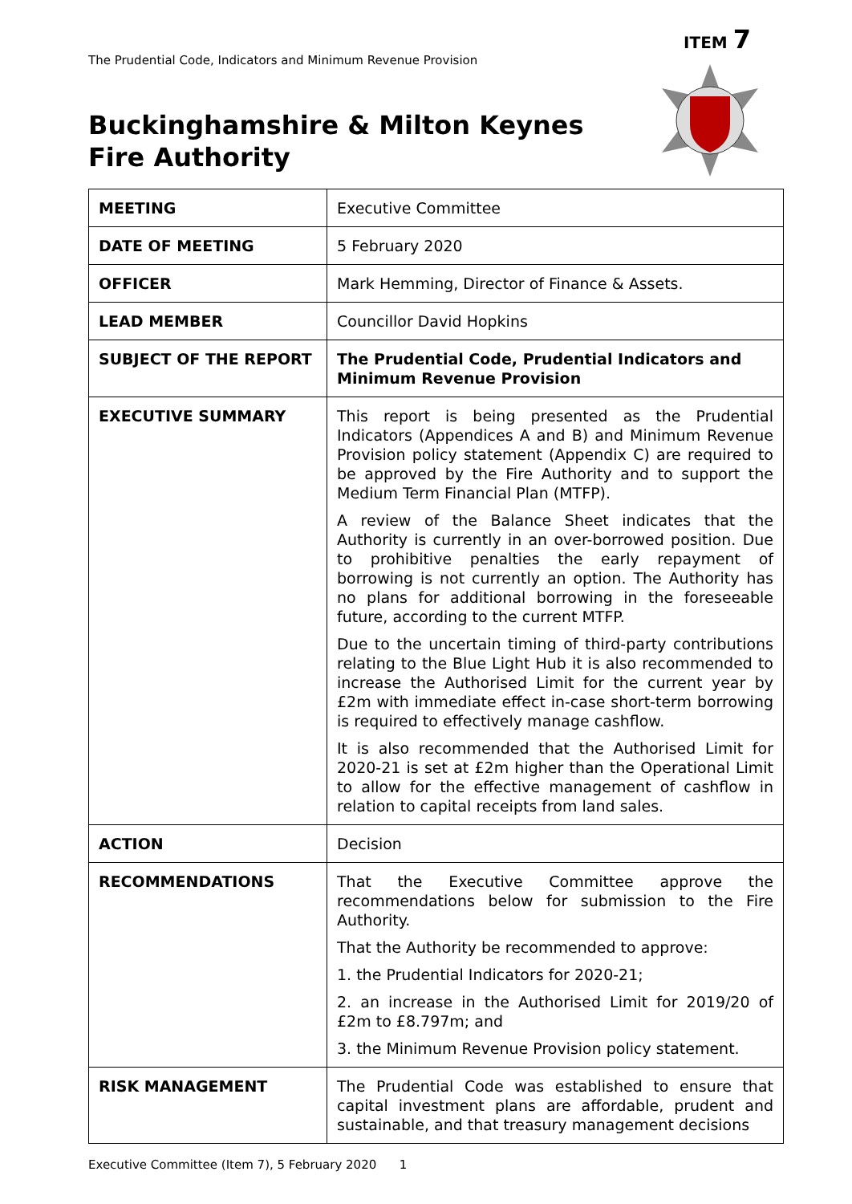ITEM 7
The Prudential Code, Indicators and Minimum Revenue Provision
Buckinghamshire & Milton Keynes
Fire Authority
| MEETING | Executive Committee |
| DATE OF MEETING | 5 February 2020 |
| OFFICER | Mark Hemming, Director of Finance & Assets. |
| LEAD MEMBER | Councillor David Hopkins |
| SUBJECT OF THE REPORT | The Prudential Code, Prudential Indicators and Minimum Revenue Provision |
| EXECUTIVE SUMMARY | This report is being presented as the Prudential Indicators (Appendices A and B) and Minimum Revenue Provision policy statement (Appendix C) are required to be approved by the Fire Authority and to support the Medium Term Financial Plan (MTFP). A review of the Balance Sheet indicates that the Authority is currently in an over-borrowed position. Due to prohibitive penalties the early repayment of borrowing is not currently an option. The Authority has no plans for additional borrowing in the foreseeable future, according to the current MTFP. Due to the uncertain timing of third-party contributions relating to the Blue Light Hub it is also recommended to increase the Authorised Limit for the current year by £2m with immediate effect in-case short-term borrowing is required to effectively manage cashflow. It is also recommended that the Authorised Limit for 2020-21 is set at £2m higher than the Operational Limit to allow for the effective management of cashflow in relation to capital receipts from land sales. |
| ACTION | Decision |
| RECOMMENDATIONS | That the Executive Committee approve the recommendations below for submission to the Fire Authority. That the Authority be recommended to approve: 1. the Prudential Indicators for 2020-21; 2. an increase in the Authorised Limit for 2019/20 of £2m to £8.797m; and 3. the Minimum Revenue Provision policy statement. |
| RISK MANAGEMENT | The Prudential Code was established to ensure that capital investment plans are affordable, prudent and sustainable, and that treasury management decisions |
Executive Committee (Item 7), 5 February 2020 1